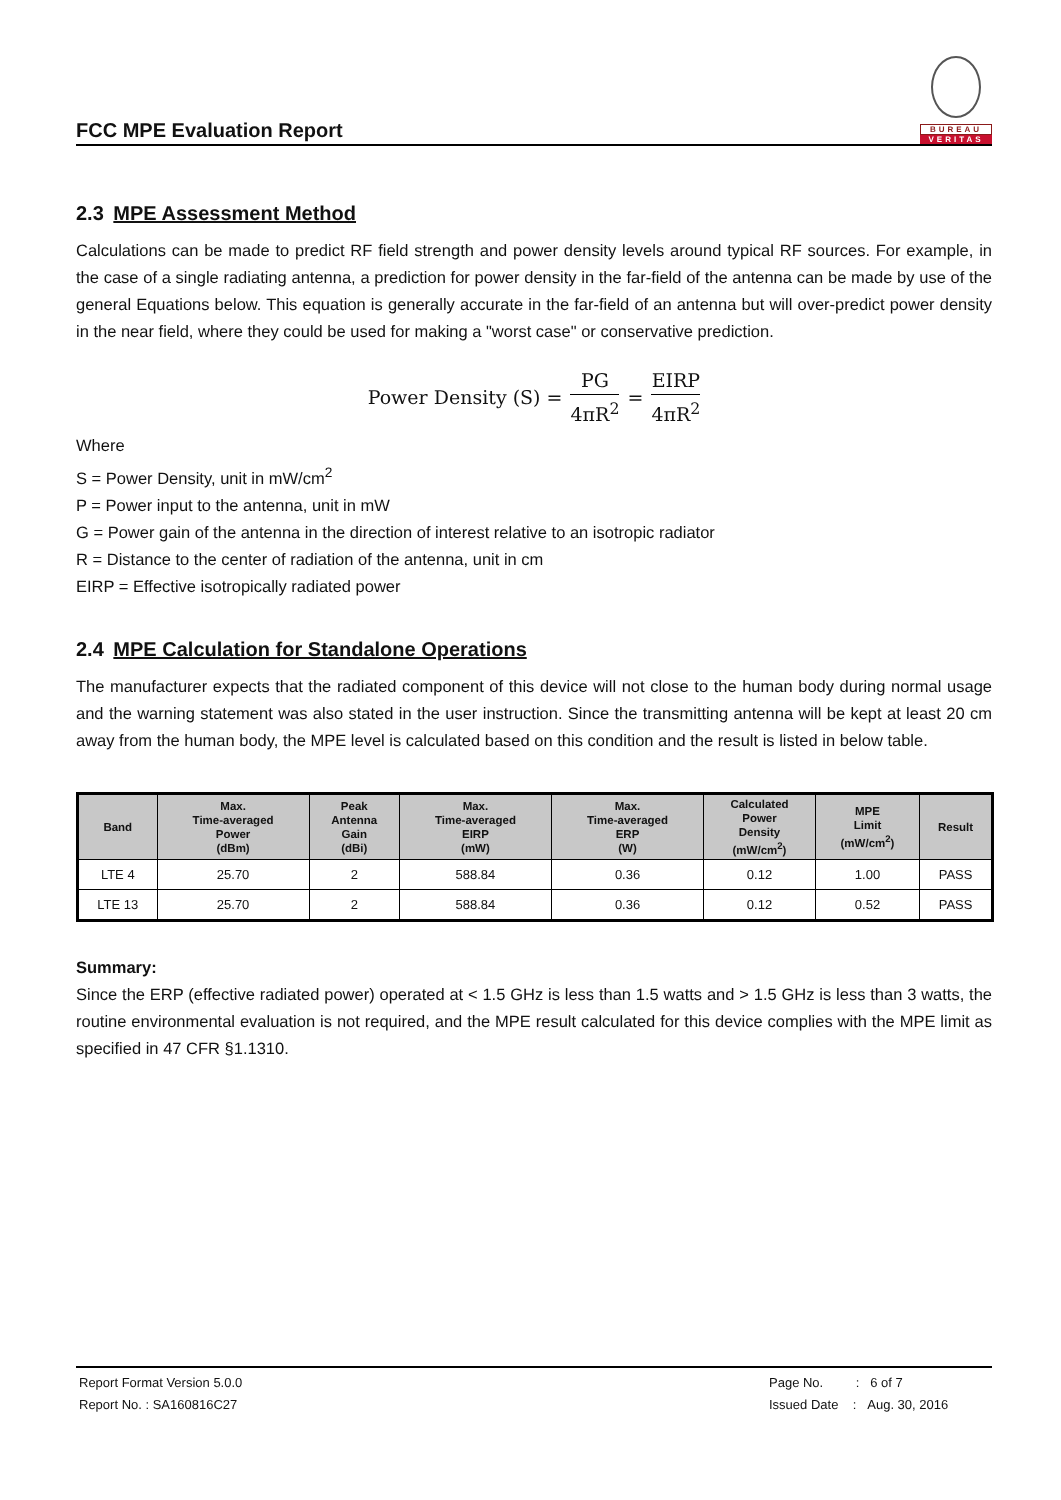FCC MPE Evaluation Report
BUREAU
VERITAS
2.3 MPE Assessment Method
Calculations can be made to predict RF field strength and power density levels around typical RF sources. For example, in the case of a single radiating antenna, a prediction for power density in the far-field of the antenna can be made by use of the general Equations below. This equation is generally accurate in the far-field of an antenna but will over-predict power density in the near field, where they could be used for making a "worst case" or conservative prediction.
Power Density (S) = PG 4πR<sup>2</sup> = EIRP 4πR<sup>2</sup>
Where
S = Power Density, unit in mW/cm<sup>2</sup>
P = Power input to the antenna, unit in mW
G = Power gain of the antenna in the direction of interest relative to an isotropic radiator
R = Distance to the center of radiation of the antenna, unit in cm
EIRP = Effective isotropically radiated power
2.4 MPE Calculation for Standalone Operations
The manufacturer expects that the radiated component of this device will not close to the human body during normal usage and the warning statement was also stated in the user instruction. Since the transmitting antenna will be kept at least 20 cm away from the human body, the MPE level is calculated based on this condition and the result is listed in below table.
| Band | Max. Time-averaged Power (dBm) | Peak Antenna Gain (dBi) | Max. Time-averaged EIRP (mW) | Max. Time-averaged ERP (W) | Calculated Power Density (mW/cm<sup>2</sup>) | MPE Limit (mW/cm<sup>2</sup>) | Result |
| --- | --- | --- | --- | --- | --- | --- | --- |
| LTE 4 | 25.70 | 2 | 588.84 | 0.36 | 0.12 | 1.00 | PASS |
| LTE 13 | 25.70 | 2 | 588.84 | 0.36 | 0.12 | 0.52 | PASS |
Summary:
Since the ERP (effective radiated power) operated at < 1.5 GHz is less than 1.5 watts and > 1.5 GHz is less than 3 watts, the routine environmental evaluation is not required, and the MPE result calculated for this device complies with the MPE limit as specified in 47 CFR §1.1310.
Report Format Version 5.0.0 Page No. : 6 of 7
Report No. : SA160816C27 Issued Date : Aug. 30, 2016